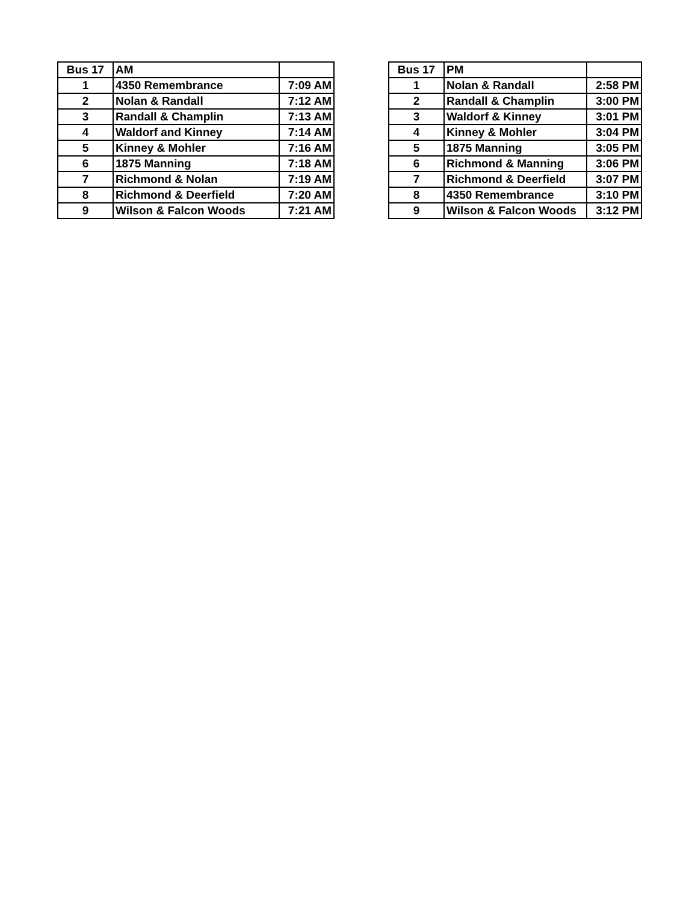| Bus 17 | AM | |
| 1 | 4350 Remembrance | 7:09 AM |
| 2 | Nolan & Randall | 7:12 AM |
| 3 | Randall & Champlin | 7:13 AM |
| 4 | Waldorf and Kinney | 7:14 AM |
| 5 | Kinney & Mohler | 7:16 AM |
| 6 | 1875 Manning | 7:18 AM |
| 7 | Richmond & Nolan | 7:19 AM |
| 8 | Richmond & Deerfield | 7:20 AM |
| 9 | Wilson & Falcon Woods | 7:21 AM |
| Bus 17 | PM | |
| 1 | Nolan & Randall | 2:58 PM |
| 2 | Randall & Champlin | 3:00 PM |
| 3 | Waldorf & Kinney | 3:01 PM |
| 4 | Kinney & Mohler | 3:04 PM |
| 5 | 1875 Manning | 3:05 PM |
| 6 | Richmond & Manning | 3:06 PM |
| 7 | Richmond & Deerfield | 3:07 PM |
| 8 | 4350 Remembrance | 3:10 PM |
| 9 | Wilson & Falcon Woods | 3:12 PM |